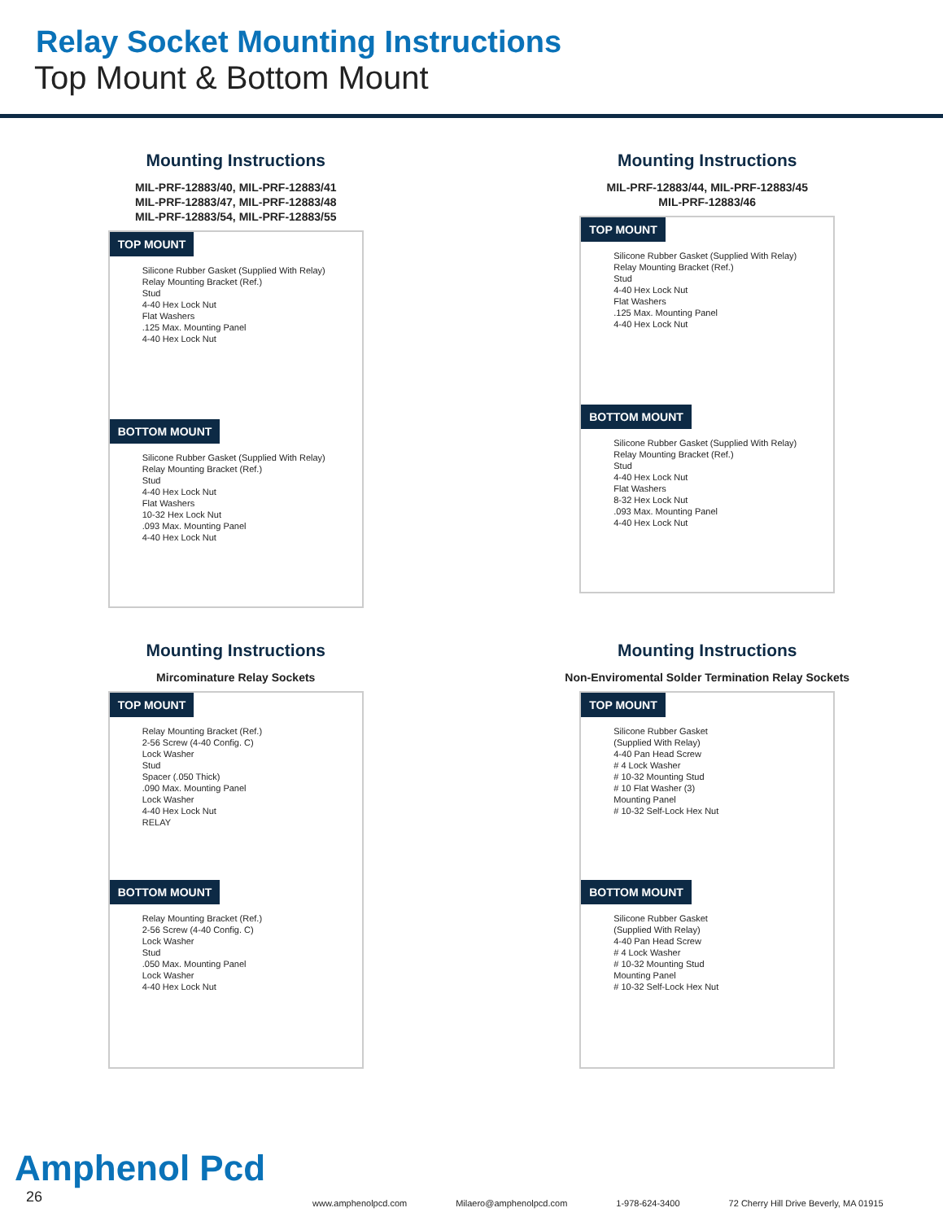Relay Socket Mounting Instructions
Top Mount & Bottom Mount
Mounting Instructions
MIL-PRF-12883/40, MIL-PRF-12883/41
MIL-PRF-12883/47, MIL-PRF-12883/48
MIL-PRF-12883/54, MIL-PRF-12883/55
TOP MOUNT
Silicone Rubber Gasket (Supplied With Relay)
Relay Mounting Bracket (Ref.)
Stud
4-40 Hex Lock Nut
Flat Washers
.125 Max. Mounting Panel
4-40 Hex Lock Nut
BOTTOM MOUNT
Silicone Rubber Gasket (Supplied With Relay)
Relay Mounting Bracket (Ref.)
Stud
4-40 Hex Lock Nut
Flat Washers
10-32 Hex Lock Nut
.093 Max. Mounting Panel
4-40 Hex Lock Nut
Mounting Instructions
MIL-PRF-12883/44, MIL-PRF-12883/45
MIL-PRF-12883/46
TOP MOUNT
Silicone Rubber Gasket (Supplied With Relay)
Relay Mounting Bracket (Ref.)
Stud
4-40 Hex Lock Nut
Flat Washers
.125 Max. Mounting Panel
4-40 Hex Lock Nut
BOTTOM MOUNT
Silicone Rubber Gasket (Supplied With Relay)
Relay Mounting Bracket (Ref.)
Stud
4-40 Hex Lock Nut
Flat Washers
8-32 Hex Lock Nut
.093 Max. Mounting Panel
4-40 Hex Lock Nut
Mounting Instructions
Mircominature Relay Sockets
TOP MOUNT
Relay Mounting Bracket (Ref.)
2-56 Screw (4-40 Config. C)
Lock Washer
Stud
Spacer (.050 Thick)
.090 Max. Mounting Panel
Lock Washer
4-40 Hex Lock Nut
RELAY
BOTTOM MOUNT
Relay Mounting Bracket (Ref.)
2-56 Screw (4-40 Config. C)
Lock Washer
Stud
.050 Max. Mounting Panel
Lock Washer
4-40 Hex Lock Nut
Mounting Instructions
Non-Enviromental Solder Termination Relay Sockets
TOP MOUNT
Silicone Rubber Gasket
(Supplied With Relay)
4-40 Pan Head Screw
# 4 Lock Washer
# 10-32 Mounting Stud
# 10 Flat Washer (3)
Mounting Panel
# 10-32 Self-Lock Hex Nut
BOTTOM MOUNT
Silicone Rubber Gasket
(Supplied With Relay)
4-40 Pan Head Screw
# 4 Lock Washer
# 10-32 Mounting Stud
Mounting Panel
# 10-32 Self-Lock Hex Nut
Amphenol Pcd
26
www.amphenolpcd.com Milaero@amphenolpcd.com 1-978-624-3400 72 Cherry Hill Drive Beverly, MA 01915